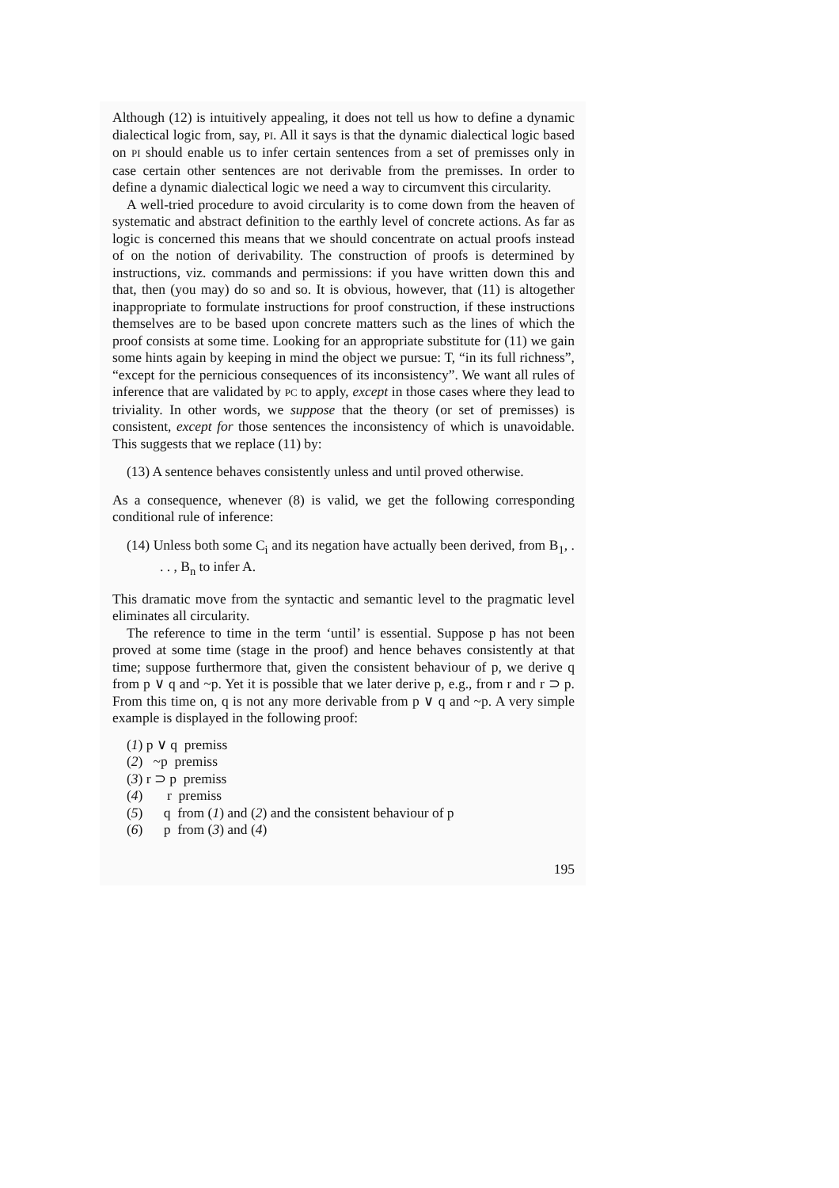Although (12) is intuitively appealing, it does not tell us how to define a dynamic dialectical logic from, say, PI. All it says is that the dynamic dialectical logic based on PI should enable us to infer certain sentences from a set of premisses only in case certain other sentences are not derivable from the premisses. In order to define a dynamic dialectical logic we need a way to circumvent this circularity.
A well-tried procedure to avoid circularity is to come down from the heaven of systematic and abstract definition to the earthly level of concrete actions. As far as logic is concerned this means that we should concentrate on actual proofs instead of on the notion of derivability. The construction of proofs is determined by instructions, viz. commands and permissions: if you have written down this and that, then (you may) do so and so. It is obvious, however, that (11) is altogether inappropriate to formulate instructions for proof construction, if these instructions themselves are to be based upon concrete matters such as the lines of which the proof consists at some time. Looking for an appropriate substitute for (11) we gain some hints again by keeping in mind the object we pursue: T, “in its full richness”, “except for the pernicious consequences of its inconsistency”. We want all rules of inference that are validated by PC to apply, except in those cases where they lead to triviality. In other words, we suppose that the theory (or set of premisses) is consistent, except for those sentences the inconsistency of which is unavoidable. This suggests that we replace (11) by:
(13) A sentence behaves consistently unless and until proved otherwise.
As a consequence, whenever (8) is valid, we get the following corresponding conditional rule of inference:
(14) Unless both some C<sub>i</sub> and its negation have actually been derived, from B<sub>1</sub>, . . . , B<sub>n</sub> to infer A.
This dramatic move from the syntactic and semantic level to the pragmatic level eliminates all circularity.
The reference to time in the term ‘until’ is essential. Suppose p has not been proved at some time (stage in the proof) and hence behaves consistently at that time; suppose furthermore that, given the consistent behaviour of p, we derive q from p ∨ q and ~p. Yet it is possible that we later derive p, e.g., from r and r ⊃ p. From this time on, q is not any more derivable from p ∨ q and ~p. A very simple example is displayed in the following proof:
(1) p ∨ q premiss
(2) ~p premiss
(3) r ⊃ p premiss
(4) r premiss
(5) q from (1) and (2) and the consistent behaviour of p
(6) p from (3) and (4)
195